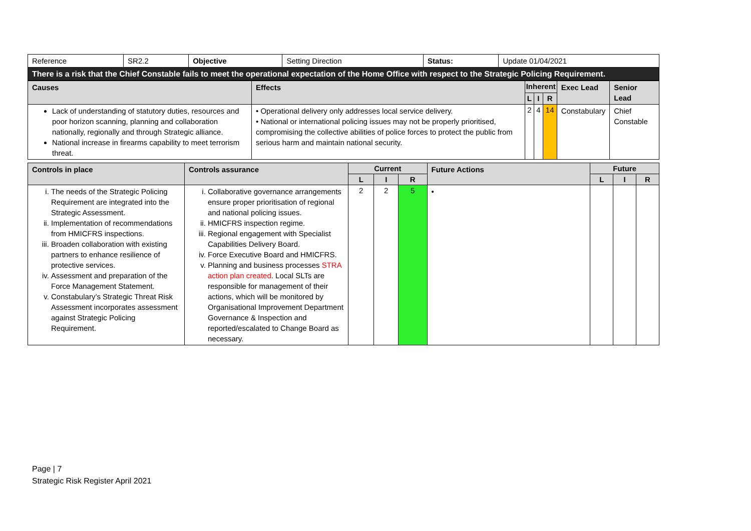| Reference | SR2.2 | Objective | Setting Direction | Status: | Update 01/04/2021 |
| There is a risk that the Chief Constable fails to meet the operational expectation of the Home Office with respect to the Strategic Policing Requirement. | | | | | |
| Causes | Effects | Inherent | | | Exec Lead | Senior Lead |
| --- | --- | --- | --- | --- | --- | --- |
| | | L | I | R | | |
| Lack of understanding of statutory duties, resources and poor horizon scanning, planning and collaboration nationally, regionally and through Strategic alliance. National increase in firearms capability to meet terrorism threat. | • Operational delivery only addresses local service delivery. • National or international policing issues may not be properly prioritised, compromising the collective abilities of police forces to protect the public from serious harm and maintain national security. | 2 | 4 | 14 | Constabulary | Chief Constable |
| Controls in place | Controls assurance | Current | | | Future Actions | Future | | |
| --- | --- | --- | --- | --- | --- | --- | --- | --- |
| | | L | I | R | | L | I | R |
| i. The needs of the Strategic Policing Requirement are integrated into the Strategic Assessment. ii. Implementation of recommendations from HMICFRS inspections. iii. Broaden collaboration with existing partners to enhance resilience of protective services. iv. Assessment and preparation of the Force Management Statement. v. Constabulary’s Strategic Threat Risk Assessment incorporates assessment against Strategic Policing Requirement. | i. Collaborative governance arrangements ensure proper prioritisation of regional and national policing issues. ii. HMICFRS inspection regime. iii. Regional engagement with Specialist Capabilities Delivery Board. iv. Force Executive Board and HMICFRS. v. Planning and business processes STRA action plan created . Local SLTs are responsible for management of their actions, which will be monitored by Organisational Improvement Department Governance & Inspection and reported/escalated to Change Board as necessary. | 2 | 2 | 5 | • | | | |
Page | 7
Strategic Risk Register April 2021